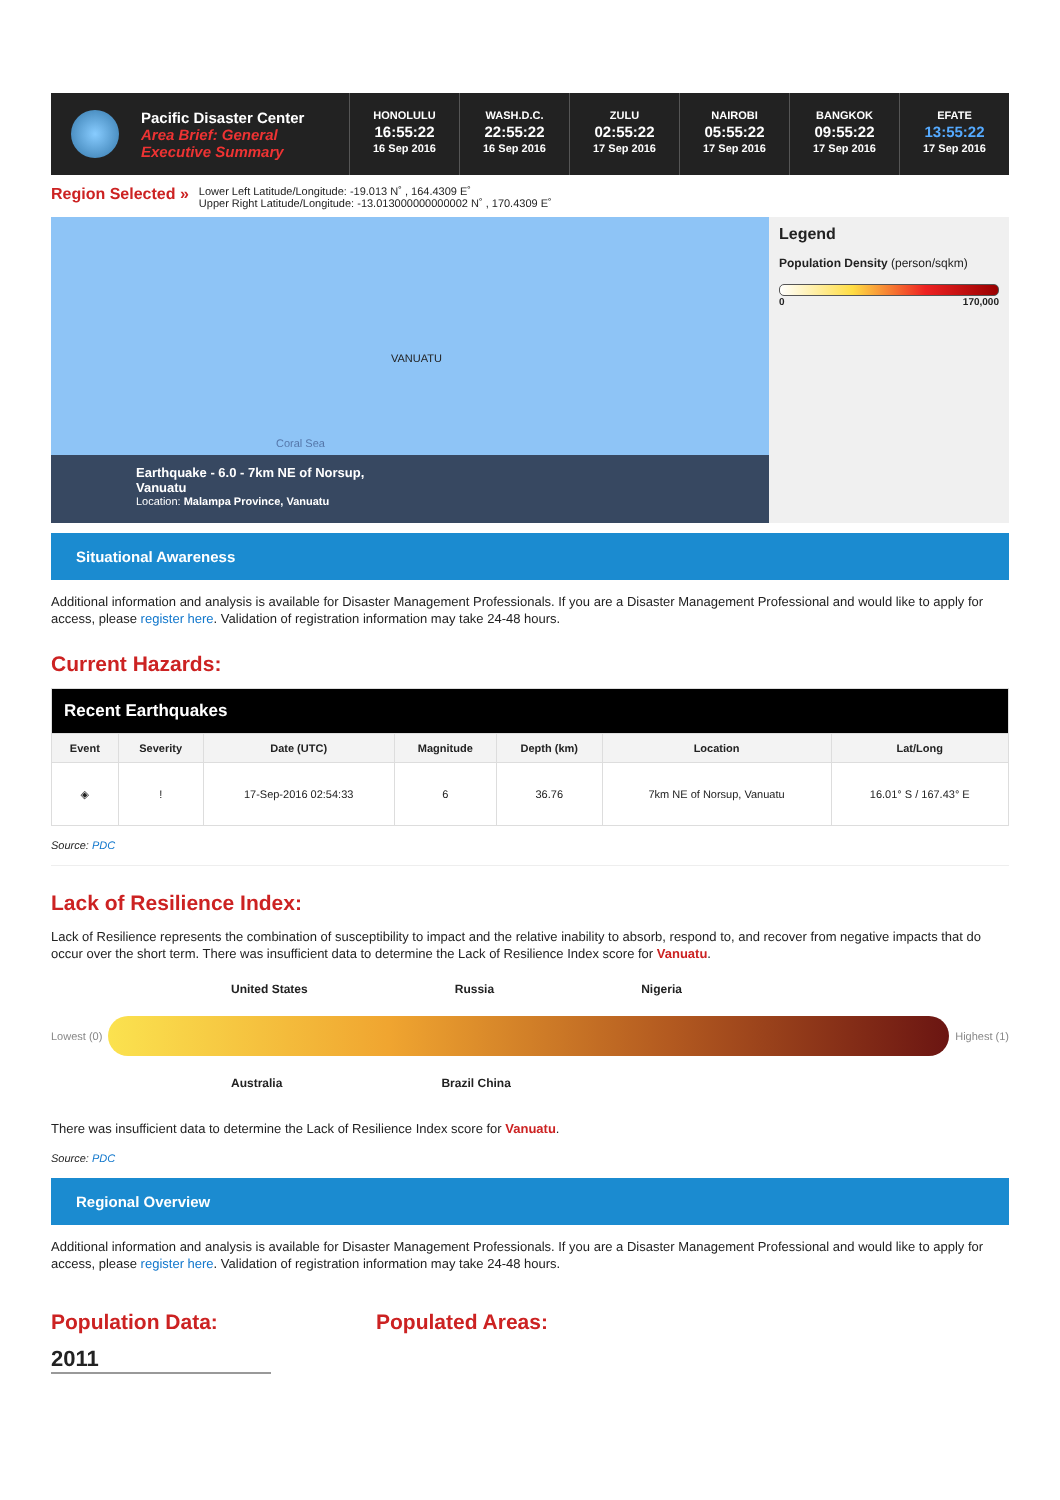Pacific Disaster Center
Area Brief: General
Executive Summary
HONOLULU
16:55:22
16 Sep 2016
WASH.D.C.
22:55:22
16 Sep 2016
ZULU
02:55:22
17 Sep 2016
NAIROBI
05:55:22
17 Sep 2016
BANGKOK
09:55:22
17 Sep 2016
EFATE
13:55:22
17 Sep 2016
Region Selected »
Lower Left Latitude/Longitude: -19.013 N˚ , 164.4309 E˚
Upper Right Latitude/Longitude: -13.013000000000002 N˚ , 170.4309 E˚
VANUATU
Coral Sea
Earthquake - 6.0 - 7km NE of Norsup,
Vanuatu
Location: Malampa Province, Vanuatu
Legend
Population Density (person/sqkm)
0 170,000
Situational Awareness
Additional information and analysis is available for Disaster Management Professionals. If you are a Disaster Management Professional and would like to apply for access, please register here. Validation of registration information may take 24-48 hours.
Current Hazards:
| Recent Earthquakes | | | | | | |
| --- | --- | --- | --- | --- | --- | --- |
| Event | Severity | Date (UTC) | Magnitude | Depth (km) | Location | Lat/Long |
| ◈ | ! | 17-Sep-2016 02:54:33 | 6 | 36.76 | 7km NE of Norsup, Vanuatu | 16.01° S / 167.43° E |
Source: PDC
Lack of Resilience Index:
Lack of Resilience represents the combination of susceptibility to impact and the relative inability to absorb, respond to, and recover from negative impacts that do occur over the short term. There was insufficient data to determine the Lack of Resilience Index score for Vanuatu.
United States Russia Nigeria
Lowest (0) Highest (1)
Australia Brazil China
There was insufficient data to determine the Lack of Resilience Index score for Vanuatu.
Source: PDC
Regional Overview
Additional information and analysis is available for Disaster Management Professionals. If you are a Disaster Management Professional and would like to apply for access, please register here. Validation of registration information may take 24-48 hours.
Population Data:
2011
Populated Areas: